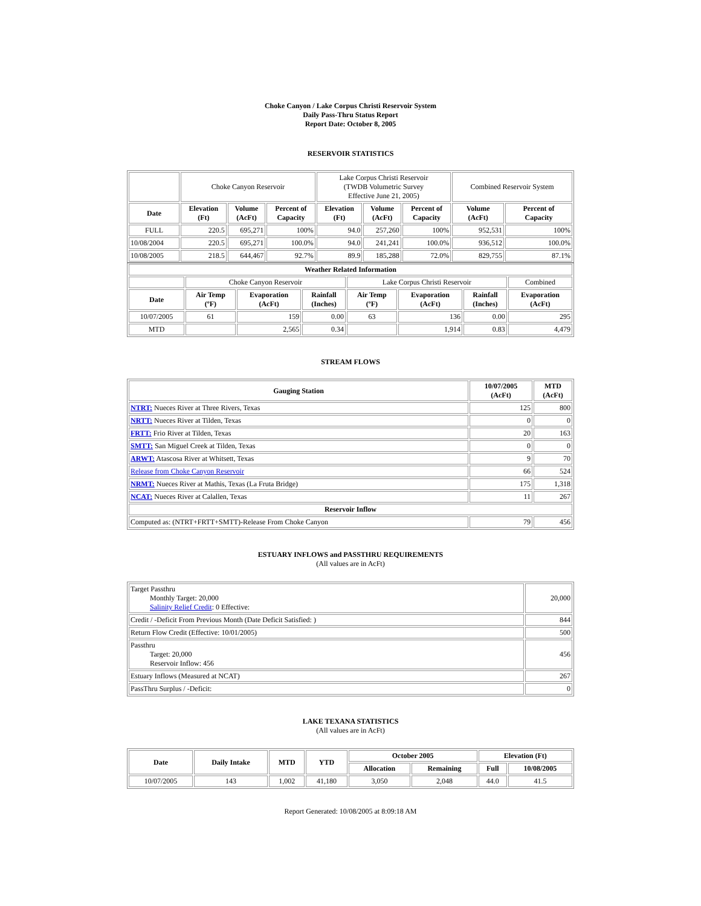Choke Canyon / Lake Corpus Christi Reservoir System
Daily Pass-Thru Status Report
Report Date: October 8, 2005
RESERVOIR STATISTICS
| | Choke Canyon Reservoir | | | Lake Corpus Christi Reservoir (TWDB Volumetric Survey Effective June 21, 2005) | | | Combined Reservoir System | |
| Date | Elevation (Ft) | Volume (AcFt) | Percent of Capacity | Elevation (Ft) | Volume (AcFt) | Percent of Capacity | Volume (AcFt) | Percent of Capacity |
| FULL | 220.5 | 695,271 | 100% | 94.0 | 257,260 | 100% | 952,531 | 100% |
| 10/08/2004 | 220.5 | 695,271 | 100.0% | 94.0 | 241,241 | 100.0% | 936,512 | 100.0% |
| 10/08/2005 | 218.5 | 644,467 | 92.7% | 89.9 | 185,288 | 72.0% | 829,755 | 87.1% |
| Weather Related Information | | | | | | | |
| --- | --- | --- | --- | --- | --- | --- | --- |
| | Choke Canyon Reservoir | | | Lake Corpus Christi Reservoir | | | Combined |
| Date | Air Temp (ºF) | Evaporation (AcFt) | Rainfall (Inches) | Air Temp (ºF) | Evaporation (AcFt) | Rainfall (Inches) | Evaporation (AcFt) |
| 10/07/2005 | 61 | 159 | 0.00 | 63 | 136 | 0.00 | 295 |
| MTD | | 2,565 | 0.34 | | 1,914 | 0.83 | 4,479 |
STREAM FLOWS
| Gauging Station | 10/07/2005 (AcFt) | MTD (AcFt) |
| --- | --- | --- |
| NTRT: Nueces River at Three Rivers, Texas | 125 | 800 |
| NRTT: Nueces River at Tilden, Texas | 0 | 0 |
| FRTT: Frio River at Tilden, Texas | 20 | 163 |
| SMTT: San Miguel Creek at Tilden, Texas | 0 | 0 |
| ARWT: Atascosa River at Whitsett, Texas | 9 | 70 |
| Release from Choke Canyon Reservoir | 66 | 524 |
| NRMT: Nueces River at Mathis, Texas (La Fruta Bridge) | 175 | 1,318 |
| NCAT: Nueces River at Calallen, Texas | 11 | 267 |
| Reservoir Inflow | | |
| Computed as: (NTRT+FRTT+SMTT)-Release From Choke Canyon | 79 | 456 |
ESTUARY INFLOWS and PASSTHRU REQUIREMENTS
(All values are in AcFt)
| Target Passthru Monthly Target: 20,000 Salinity Relief Credit : 0 Effective: | 20,000 |
| Credit / -Deficit From Previous Month (Date Deficit Satisfied: ) | 844 |
| Return Flow Credit (Effective: 10/01/2005) | 500 |
| Passthru Target: 20,000 Reservoir Inflow: 456 | 456 |
| Estuary Inflows (Measured at NCAT) | 267 |
| PassThru Surplus / -Deficit: | 0 |
LAKE TEXANA STATISTICS
(All values are in AcFt)
| Date | Daily Intake | MTD | YTD | October 2005 | | Elevation (Ft) | |
| --- | --- | --- | --- | --- | --- | --- | --- |
| | | | | Allocation | Remaining | Full | 10/08/2005 |
| 10/07/2005 | 143 | 1,002 | 41,180 | 3,050 | 2,048 | 44.0 | 41.5 |
Report Generated: 10/08/2005 at 8:09:18 AM